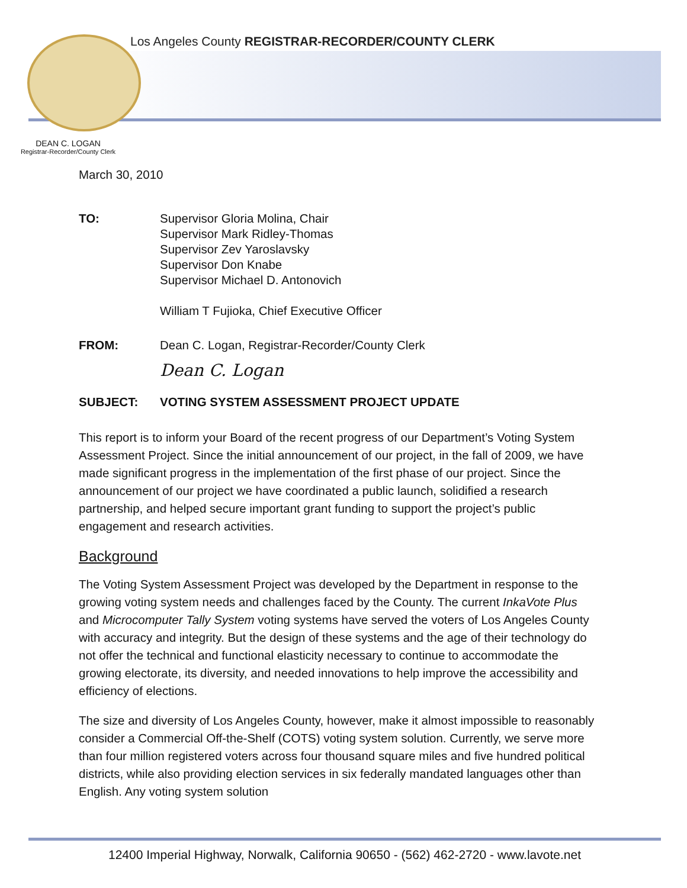Los Angeles County REGISTRAR-RECORDER/COUNTY CLERK
DEAN C. LOGAN
Registrar-Recorder/County Clerk
March 30, 2010
TO: Supervisor Gloria Molina, Chair
Supervisor Mark Ridley-Thomas
Supervisor Zev Yaroslavsky
Supervisor Don Knabe
Supervisor Michael D. Antonovich
William T Fujioka, Chief Executive Officer
FROM: Dean C. Logan, Registrar-Recorder/County Clerk
Dean C. Logan
SUBJECT: VOTING SYSTEM ASSESSMENT PROJECT UPDATE
This report is to inform your Board of the recent progress of our Department’s Voting System Assessment Project. Since the initial announcement of our project, in the fall of 2009, we have made significant progress in the implementation of the first phase of our project. Since the announcement of our project we have coordinated a public launch, solidified a research partnership, and helped secure important grant funding to support the project’s public engagement and research activities.
Background
The Voting System Assessment Project was developed by the Department in response to the growing voting system needs and challenges faced by the County. The current InkaVote Plus and Microcomputer Tally System voting systems have served the voters of Los Angeles County with accuracy and integrity. But the design of these systems and the age of their technology do not offer the technical and functional elasticity necessary to continue to accommodate the growing electorate, its diversity, and needed innovations to help improve the accessibility and efficiency of elections.
The size and diversity of Los Angeles County, however, make it almost impossible to reasonably consider a Commercial Off-the-Shelf (COTS) voting system solution. Currently, we serve more than four million registered voters across four thousand square miles and five hundred political districts, while also providing election services in six federally mandated languages other than English. Any voting system solution
12400 Imperial Highway, Norwalk, California 90650 - (562) 462-2720 - www.lavote.net